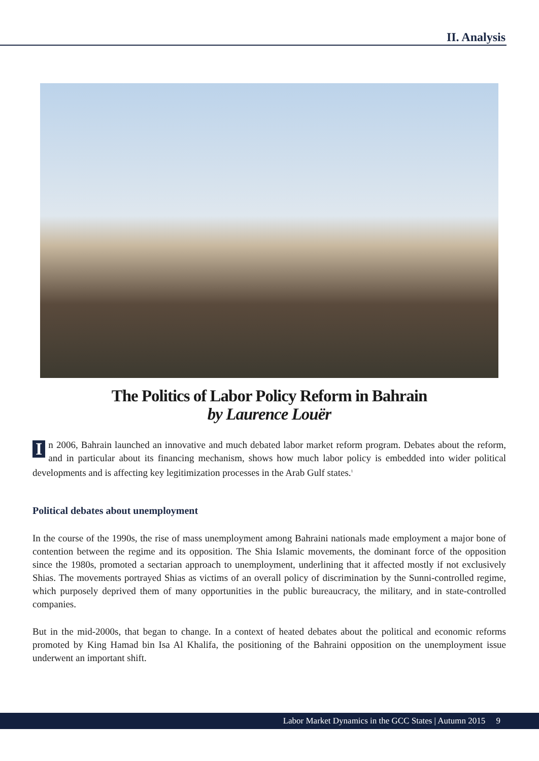II. Analysis
The Politics of Labor Policy Reform in Bahrain
by Laurence Louër
In 2006, Bahrain launched an innovative and much debated labor market reform program. Debates about the reform, and in particular about its financing mechanism, shows how much labor policy is embedded into wider political developments and is affecting key legitimization processes in the Arab Gulf states.<sup>1</sup>
Political debates about unemployment
In the course of the 1990s, the rise of mass unemployment among Bahraini nationals made employment a major bone of contention between the regime and its opposition. The Shia Islamic movements, the dominant force of the opposition since the 1980s, promoted a sectarian approach to unemployment, underlining that it affected mostly if not exclusively Shias. The movements portrayed Shias as victims of an overall policy of discrimination by the Sunni-controlled regime, which purposely deprived them of many opportunities in the public bureaucracy, the military, and in state-controlled companies.
But in the mid-2000s, that began to change. In a context of heated debates about the political and economic reforms promoted by King Hamad bin Isa Al Khalifa, the positioning of the Bahraini opposition on the unemployment issue underwent an important shift.
Labor Market Dynamics in the GCC States | Autumn 2015 9